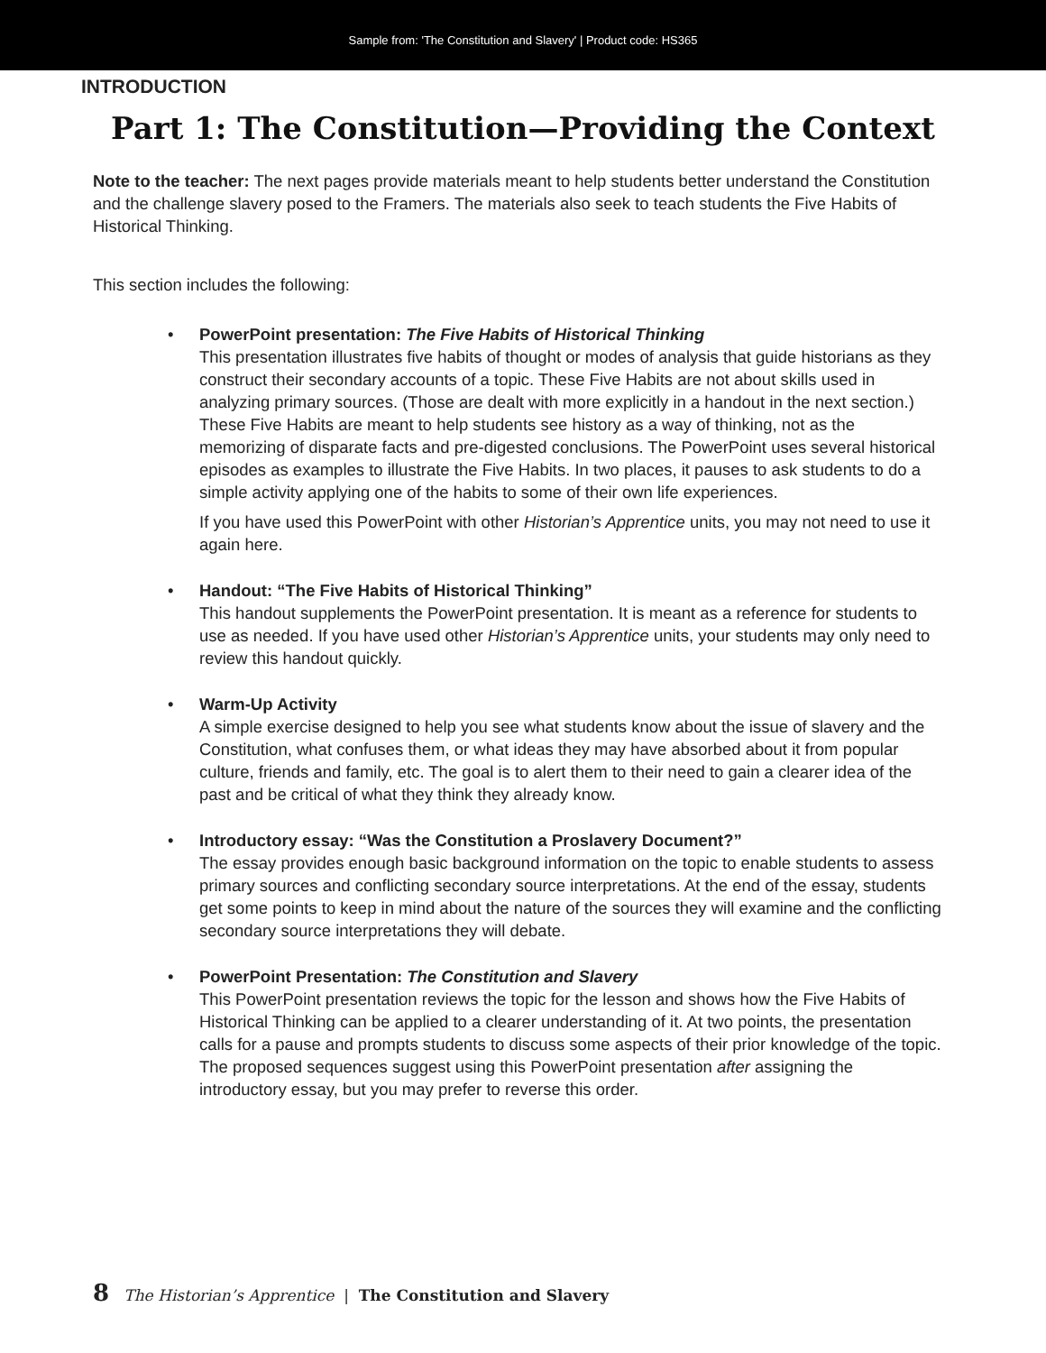Sample from: 'The Constitution and Slavery' | Product code: HS365
INTRODUCTION
Part 1: The Constitution—Providing the Context
Note to the teacher: The next pages provide materials meant to help students better understand the Constitution and the challenge slavery posed to the Framers. The materials also seek to teach students the Five Habits of Historical Thinking.
This section includes the following:
• PowerPoint presentation: The Five Habits of Historical Thinking
This presentation illustrates five habits of thought or modes of analysis that guide historians as they construct their secondary accounts of a topic. These Five Habits are not about skills used in analyzing primary sources. (Those are dealt with more explicitly in a handout in the next section.) These Five Habits are meant to help students see history as a way of thinking, not as the memorizing of disparate facts and pre-digested conclusions. The PowerPoint uses several historical episodes as examples to illustrate the Five Habits. In two places, it pauses to ask students to do a simple activity applying one of the habits to some of their own life experiences.
If you have used this PowerPoint with other Historian’s Apprentice units, you may not need to use it again here.
• Handout: “The Five Habits of Historical Thinking”
This handout supplements the PowerPoint presentation. It is meant as a reference for students to use as needed. If you have used other Historian’s Apprentice units, your students may only need to review this handout quickly.
• Warm-Up Activity
A simple exercise designed to help you see what students know about the issue of slavery and the Constitution, what confuses them, or what ideas they may have absorbed about it from popular culture, friends and family, etc. The goal is to alert them to their need to gain a clearer idea of the past and be critical of what they think they already know.
• Introductory essay: “Was the Constitution a Proslavery Document?”
The essay provides enough basic background information on the topic to enable students to assess primary sources and conflicting secondary source interpretations. At the end of the essay, students get some points to keep in mind about the nature of the sources they will examine and the conflicting secondary source interpretations they will debate.
• PowerPoint Presentation: The Constitution and Slavery
This PowerPoint presentation reviews the topic for the lesson and shows how the Five Habits of Historical Thinking can be applied to a clearer understanding of it. At two points, the presentation calls for a pause and prompts students to discuss some aspects of their prior knowledge of the topic. The proposed sequences suggest using this PowerPoint presentation after assigning the introductory essay, but you may prefer to reverse this order.
8 The Historian’s Apprentice | The Constitution and Slavery